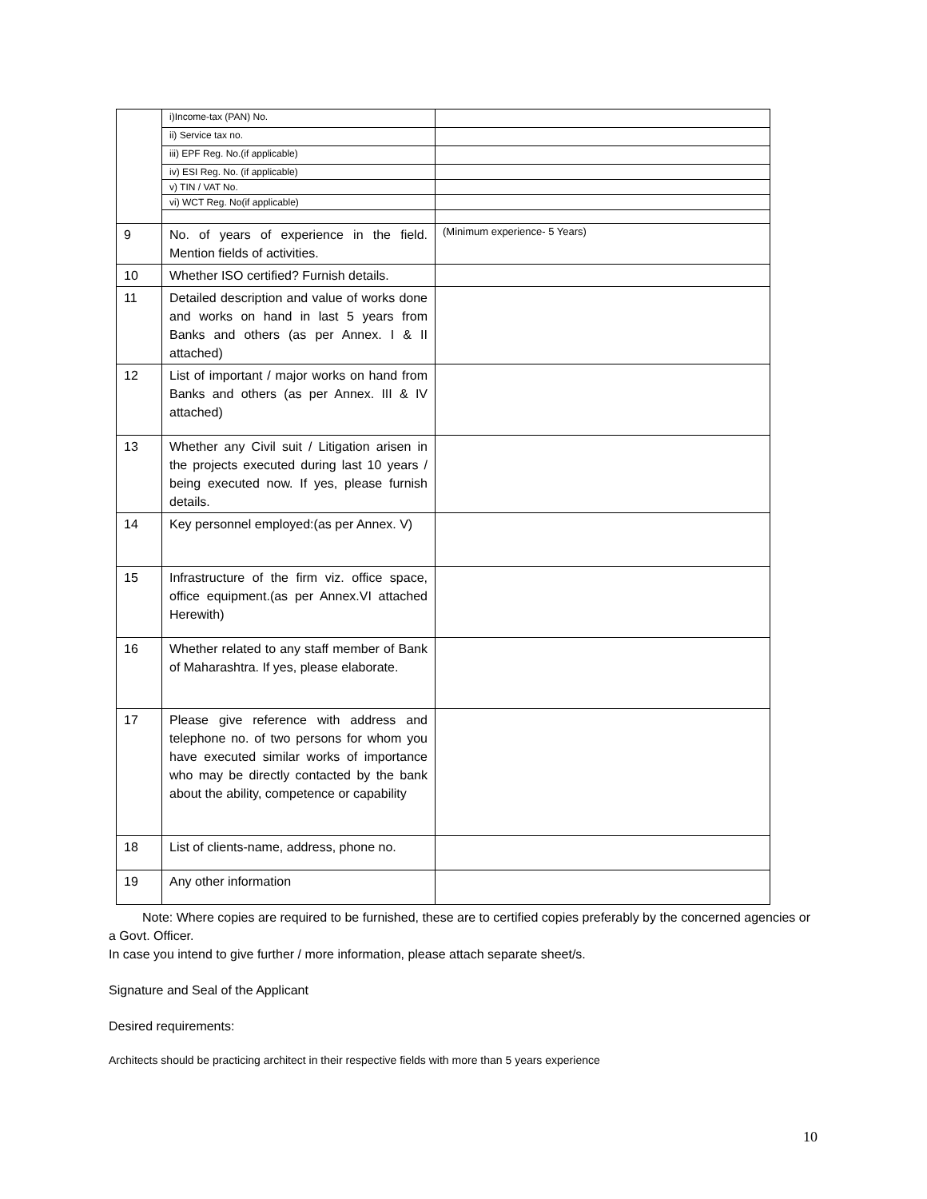| | i)Income-tax (PAN) No. | |
| | ii) Service tax no. | |
| | iii) EPF Reg. No.(if applicable) | |
| | iv) ESI Reg. No. (if applicable) | |
| | v) TIN / VAT No. | |
| | vi) WCT Reg. No(if applicable) | |
| 9 | No. of years of experience in the field. Mention fields of activities. | (Minimum experience- 5 Years) |
| 10 | Whether ISO certified? Furnish details. | |
| 11 | Detailed description and value of works done and works on hand in last 5 years from Banks and others (as per Annex. I & II attached) | |
| 12 | List of important / major works on hand from Banks and others (as per Annex. III & IV attached) | |
| 13 | Whether any Civil suit / Litigation arisen in the projects executed during last 10 years / being executed now. If yes, please furnish details. | |
| 14 | Key personnel employed:(as per Annex. V) | |
| 15 | Infrastructure of the firm viz. office space, office equipment.(as per Annex.VI attached Herewith) | |
| 16 | Whether related to any staff member of Bank of Maharashtra. If yes, please elaborate. | |
| 17 | Please give reference with address and telephone no. of two persons for whom you have executed similar works of importance who may be directly contacted by the bank about the ability, competence or capability | |
| 18 | List of clients-name, address, phone no. | |
| 19 | Any other information | |
Note: Where copies are required to be furnished, these are to certified copies preferably by the concerned agencies or a Govt. Officer.
In case you intend to give further / more information, please attach separate sheet/s.
Signature and Seal of the Applicant
Desired requirements:
Architects should be practicing architect in their respective fields with more than 5 years experience
10